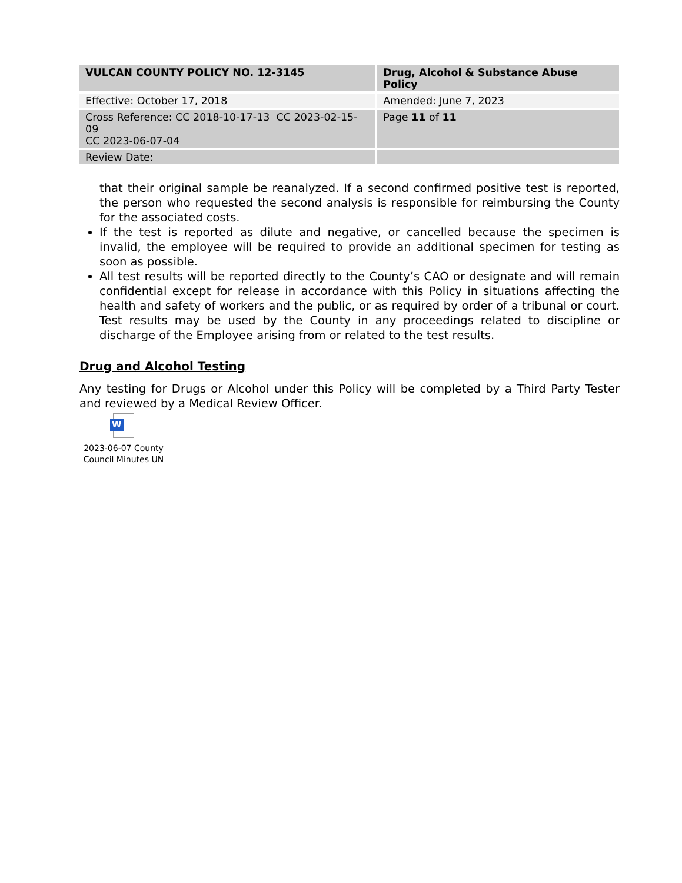| VULCAN COUNTY POLICY NO. 12-3145 | Drug, Alcohol & Substance Abuse Policy |
| Effective: October 17, 2018 | Amended: June 7, 2023 |
| Cross Reference: CC 2018-10-17-13 CC 2023-02-15-09 CC 2023-06-07-04 | Page 11 of 11 |
| Review Date: | |
that their original sample be reanalyzed. If a second confirmed positive test is reported, the person who requested the second analysis is responsible for reimbursing the County for the associated costs.
If the test is reported as dilute and negative, or cancelled because the specimen is invalid, the employee will be required to provide an additional specimen for testing as soon as possible.
All test results will be reported directly to the County’s CAO or designate and will remain confidential except for release in accordance with this Policy in situations affecting the health and safety of workers and the public, or as required by order of a tribunal or court. Test results may be used by the County in any proceedings related to discipline or discharge of the Employee arising from or related to the test results.
Drug and Alcohol Testing
Any testing for Drugs or Alcohol under this Policy will be completed by a Third Party Tester and reviewed by a Medical Review Officer.
W
2023-06-07 County Council Minutes UN